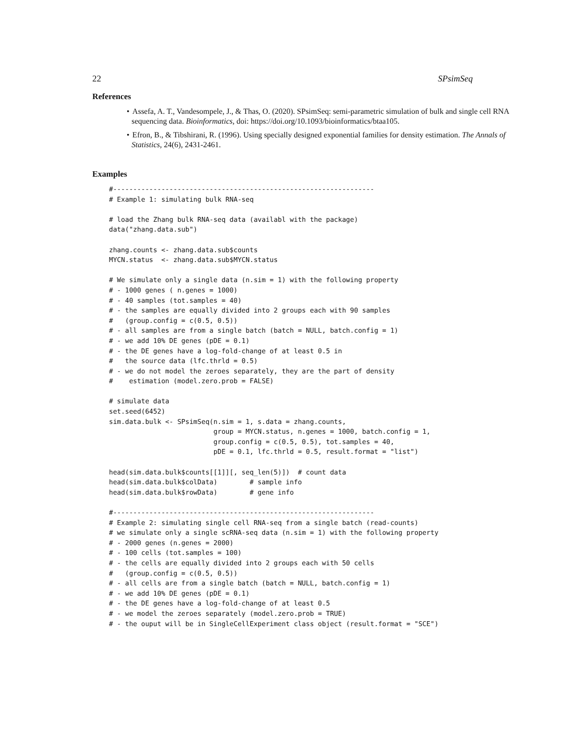22 SPsimSeq
References
• Assefa, A. T., Vandesompele, J., & Thas, O. (2020). SPsimSeq: semi-parametric simulation of bulk and single cell RNA sequencing data. Bioinformatics, doi: https://doi.org/10.1093/bioinformatics/btaa105.
• Efron, B., & Tibshirani, R. (1996). Using specially designed exponential families for density estimation. The Annals of Statistics, 24(6), 2431-2461.
Examples
#-----------------------------------------------------------------
# Example 1: simulating bulk RNA-seq

# load the Zhang bulk RNA-seq data (availabl with the package)
data("zhang.data.sub")

zhang.counts <- zhang.data.sub$counts
MYCN.status  <- zhang.data.sub$MYCN.status

# We simulate only a single data (n.sim = 1) with the following property
# - 1000 genes ( n.genes = 1000)
# - 40 samples (tot.samples = 40)
# - the samples are equally divided into 2 groups each with 90 samples
#   (group.config = c(0.5, 0.5))
# - all samples are from a single batch (batch = NULL, batch.config = 1)
# - we add 10% DE genes (pDE = 0.1)
# - the DE genes have a log-fold-change of at least 0.5 in
#   the source data (lfc.thrld = 0.5)
# - we do not model the zeroes separately, they are the part of density
#    estimation (model.zero.prob = FALSE)

# simulate data
set.seed(6452)
sim.data.bulk <- SPsimSeq(n.sim = 1, s.data = zhang.counts,
                          group = MYCN.status, n.genes = 1000, batch.config = 1,
                          group.config = c(0.5, 0.5), tot.samples = 40,
                          pDE = 0.1, lfc.thrld = 0.5, result.format = "list")

head(sim.data.bulk$counts[[1]][, seq_len(5)])  # count data
head(sim.data.bulk$colData)        # sample info
head(sim.data.bulk$rowData)        # gene info

#-----------------------------------------------------------------
# Example 2: simulating single cell RNA-seq from a single batch (read-counts)
# we simulate only a single scRNA-seq data (n.sim = 1) with the following property
# - 2000 genes (n.genes = 2000)
# - 100 cells (tot.samples = 100)
# - the cells are equally divided into 2 groups each with 50 cells
#   (group.config = c(0.5, 0.5))
# - all cells are from a single batch (batch = NULL, batch.config = 1)
# - we add 10% DE genes (pDE = 0.1)
# - the DE genes have a log-fold-change of at least 0.5
# - we model the zeroes separately (model.zero.prob = TRUE)
# - the ouput will be in SingleCellExperiment class object (result.format = "SCE")